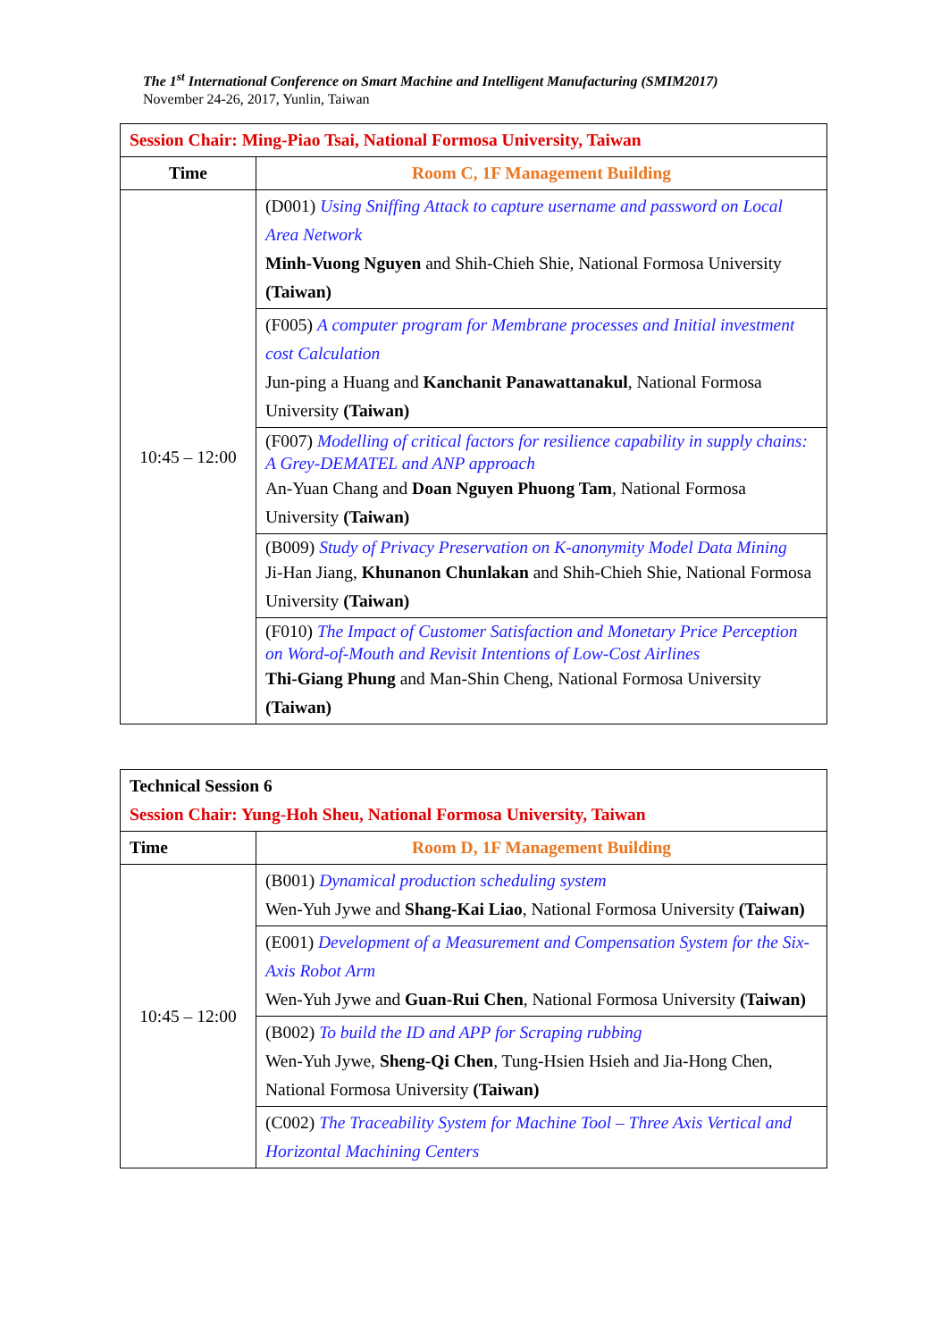The 1<sup>st</sup> International Conference on Smart Machine and Intelligent Manufacturing (SMIM2017)
November 24-26, 2017, Yunlin, Taiwan
| Session Chair: Ming-Piao Tsai, National Formosa University, Taiwan | |
| Time | Room C, 1F Management Building |
| 10:45 – 12:00 | (D001) Using Sniffing Attack to capture username and password on Local Area Network Minh-Vuong Nguyen and Shih-Chieh Shie, National Formosa University (Taiwan) |
| | (F005) A computer program for Membrane processes and Initial investment cost Calculation Jun-ping a Huang and Kanchanit Panawattanakul , National Formosa University (Taiwan) |
| | (F007) Modelling of critical factors for resilience capability in supply chains: A Grey-DEMATEL and ANP approach An-Yuan Chang and Doan Nguyen Phuong Tam , National Formosa University (Taiwan) |
| | (B009) Study of Privacy Preservation on K-anonymity Model Data Mining Ji-Han Jiang, Khunanon Chunlakan and Shih-Chieh Shie, National Formosa University (Taiwan) |
| | (F010) The Impact of Customer Satisfaction and Monetary Price Perception on Word-of-Mouth and Revisit Intentions of Low-Cost Airlines Thi-Giang Phung and Man-Shin Cheng, National Formosa University (Taiwan) |
| Technical Session 6 Session Chair: Yung-Hoh Sheu, National Formosa University, Taiwan | |
| Time | Room D, 1F Management Building |
| 10:45 – 12:00 | (B001) Dynamical production scheduling system Wen-Yuh Jywe and Shang-Kai Liao , National Formosa University (Taiwan) |
| | (E001) Development of a Measurement and Compensation System for the Six-Axis Robot Arm Wen-Yuh Jywe and Guan-Rui Chen , National Formosa University (Taiwan) |
| | (B002) To build the ID and APP for Scraping rubbing Wen-Yuh Jywe, Sheng-Qi Chen , Tung-Hsien Hsieh and Jia-Hong Chen, National Formosa University (Taiwan) |
| | (C002) The Traceability System for Machine Tool – Three Axis Vertical and Horizontal Machining Centers |